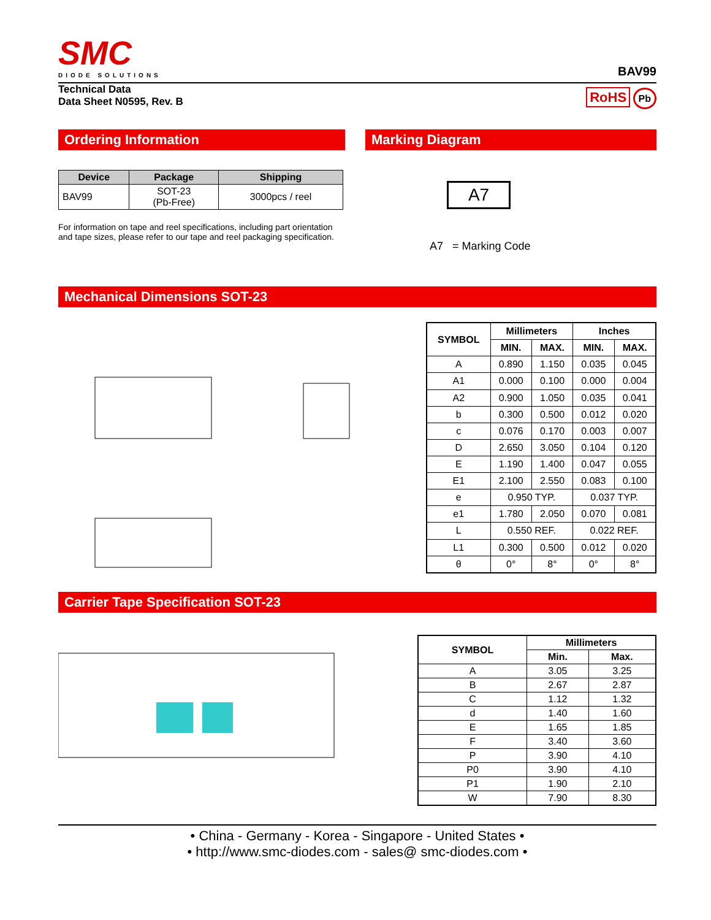SMC
DIODE SOLUTIONS
BAV99
Technical Data
Data Sheet N0595, Rev. B
RoHS Pb
Ordering Information
| Device | Package | Shipping |
| --- | --- | --- |
| BAV99 | SOT-23 (Pb-Free) | 3000pcs / reel |
For information on tape and reel specifications, including part orientation and tape sizes, please refer to our tape and reel packaging specification.
Marking Diagram
A7
A7 = Marking Code
Mechanical Dimensions SOT-23
| SYMBOL | Millimeters | | Inches | |
| --- | --- | --- | --- | --- |
| | MIN. | MAX. | MIN. | MAX. |
| A | 0.890 | 1.150 | 0.035 | 0.045 |
| A1 | 0.000 | 0.100 | 0.000 | 0.004 |
| A2 | 0.900 | 1.050 | 0.035 | 0.041 |
| b | 0.300 | 0.500 | 0.012 | 0.020 |
| c | 0.076 | 0.170 | 0.003 | 0.007 |
| D | 2.650 | 3.050 | 0.104 | 0.120 |
| E | 1.190 | 1.400 | 0.047 | 0.055 |
| E1 | 2.100 | 2.550 | 0.083 | 0.100 |
| e | 0.950 TYP. | | 0.037 TYP. | |
| e1 | 1.780 | 2.050 | 0.070 | 0.081 |
| L | 0.550 REF. | | 0.022 REF. | |
| L1 | 0.300 | 0.500 | 0.012 | 0.020 |
| θ | 0° | 8° | 0° | 8° |
Carrier Tape Specification SOT-23
| SYMBOL | Millimeters | |
| --- | --- | --- |
| | Min. | Max. |
| A | 3.05 | 3.25 |
| B | 2.67 | 2.87 |
| C | 1.12 | 1.32 |
| d | 1.40 | 1.60 |
| E | 1.65 | 1.85 |
| F | 3.40 | 3.60 |
| P | 3.90 | 4.10 |
| P0 | 3.90 | 4.10 |
| P1 | 1.90 | 2.10 |
| W | 7.90 | 8.30 |
• China - Germany - Korea - Singapore - United States •
• http://www.smc-diodes.com - sales@ smc-diodes.com •